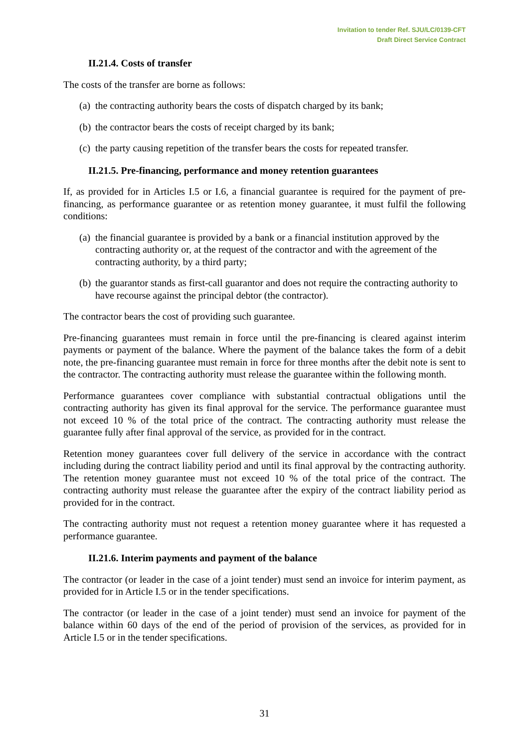Invitation to tender Ref. SJU/LC/0139-CFT
Draft Direct Service Contract
II.21.4. Costs of transfer
The costs of the transfer are borne as follows:
(a) the contracting authority bears the costs of dispatch charged by its bank;
(b) the contractor bears the costs of receipt charged by its bank;
(c) the party causing repetition of the transfer bears the costs for repeated transfer.
II.21.5. Pre-financing, performance and money retention guarantees
If, as provided for in Articles I.5 or I.6, a financial guarantee is required for the payment of pre-financing, as performance guarantee or as retention money guarantee, it must fulfil the following conditions:
(a) the financial guarantee is provided by a bank or a financial institution approved by the contracting authority or, at the request of the contractor and with the agreement of the contracting authority, by a third party;
(b) the guarantor stands as first-call guarantor and does not require the contracting authority to have recourse against the principal debtor (the contractor).
The contractor bears the cost of providing such guarantee.
Pre-financing guarantees must remain in force until the pre-financing is cleared against interim payments or payment of the balance. Where the payment of the balance takes the form of a debit note, the pre-financing guarantee must remain in force for three months after the debit note is sent to the contractor. The contracting authority must release the guarantee within the following month.
Performance guarantees cover compliance with substantial contractual obligations until the contracting authority has given its final approval for the service. The performance guarantee must not exceed 10 % of the total price of the contract. The contracting authority must release the guarantee fully after final approval of the service, as provided for in the contract.
Retention money guarantees cover full delivery of the service in accordance with the contract including during the contract liability period and until its final approval by the contracting authority. The retention money guarantee must not exceed 10 % of the total price of the contract. The contracting authority must release the guarantee after the expiry of the contract liability period as provided for in the contract.
The contracting authority must not request a retention money guarantee where it has requested a performance guarantee.
II.21.6. Interim payments and payment of the balance
The contractor (or leader in the case of a joint tender) must send an invoice for interim payment, as provided for in Article I.5 or in the tender specifications.
The contractor (or leader in the case of a joint tender) must send an invoice for payment of the balance within 60 days of the end of the period of provision of the services, as provided for in Article I.5 or in the tender specifications.
31